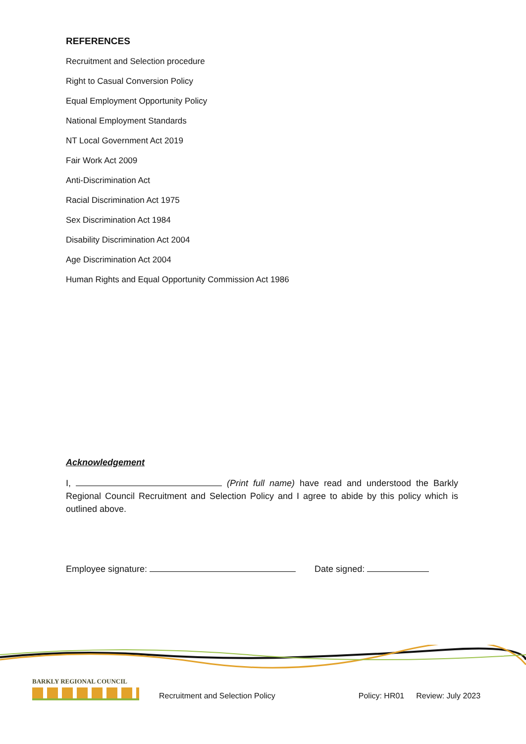REFERENCES
Recruitment and Selection procedure
Right to Casual Conversion Policy
Equal Employment Opportunity Policy
National Employment Standards
NT Local Government Act 2019
Fair Work Act 2009
Anti-Discrimination Act
Racial Discrimination Act 1975
Sex Discrimination Act 1984
Disability Discrimination Act 2004
Age Discrimination Act 2004
Human Rights and Equal Opportunity Commission Act 1986
Acknowledgement
I, (Print full name) have read and understood the Barkly Regional Council Recruitment and Selection Policy and I agree to abide by this policy which is outlined above.
Employee signature: Date signed:
BARKLY REGIONAL COUNCIL
Recruitment and Selection Policy Policy: HR01 Review: July 2023